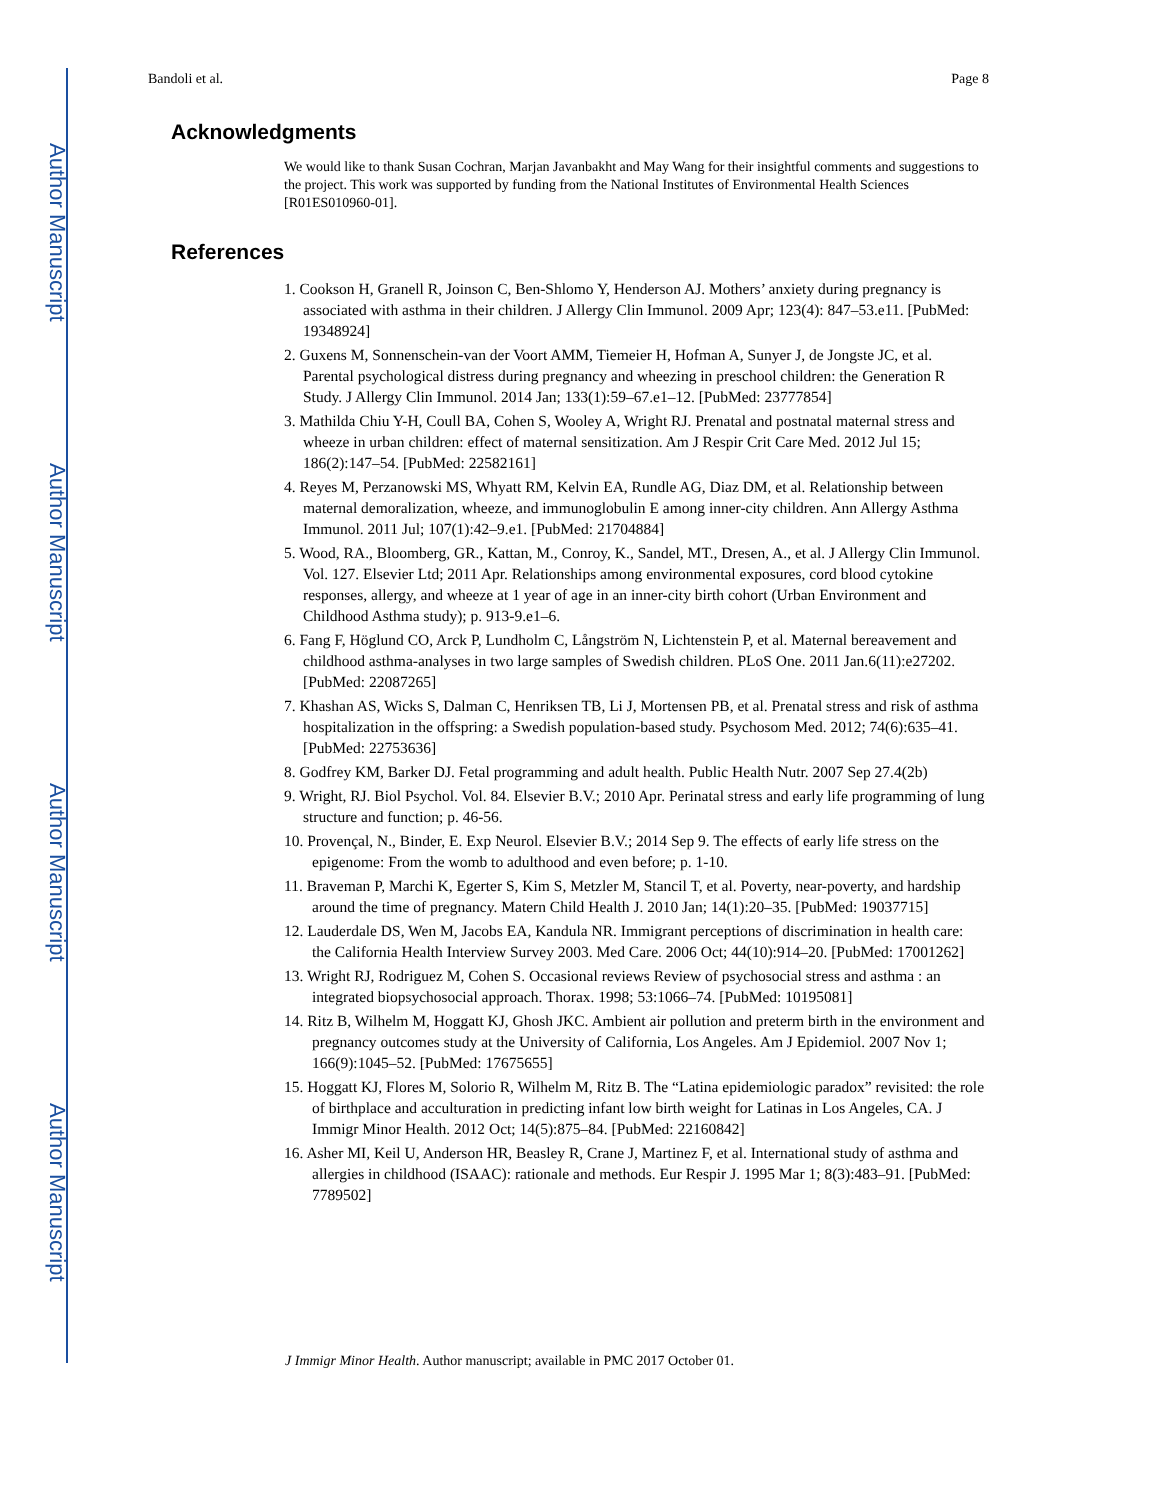Author Manuscript
Author Manuscript
Author Manuscript
Author Manuscript
Bandoli et al. Page 8
Acknowledgments
We would like to thank Susan Cochran, Marjan Javanbakht and May Wang for their insightful comments and suggestions to the project. This work was supported by funding from the National Institutes of Environmental Health Sciences [R01ES010960-01].
References
1. Cookson H, Granell R, Joinson C, Ben-Shlomo Y, Henderson AJ. Mothers’ anxiety during pregnancy is associated with asthma in their children. J Allergy Clin Immunol. 2009 Apr; 123(4): 847–53.e11. [PubMed: 19348924]
2. Guxens M, Sonnenschein-van der Voort AMM, Tiemeier H, Hofman A, Sunyer J, de Jongste JC, et al. Parental psychological distress during pregnancy and wheezing in preschool children: the Generation R Study. J Allergy Clin Immunol. 2014 Jan; 133(1):59–67.e1–12. [PubMed: 23777854]
3. Mathilda Chiu Y-H, Coull BA, Cohen S, Wooley A, Wright RJ. Prenatal and postnatal maternal stress and wheeze in urban children: effect of maternal sensitization. Am J Respir Crit Care Med. 2012 Jul 15; 186(2):147–54. [PubMed: 22582161]
4. Reyes M, Perzanowski MS, Whyatt RM, Kelvin EA, Rundle AG, Diaz DM, et al. Relationship between maternal demoralization, wheeze, and immunoglobulin E among inner-city children. Ann Allergy Asthma Immunol. 2011 Jul; 107(1):42–9.e1. [PubMed: 21704884]
5. Wood, RA., Bloomberg, GR., Kattan, M., Conroy, K., Sandel, MT., Dresen, A., et al. J Allergy Clin Immunol. Vol. 127. Elsevier Ltd; 2011 Apr. Relationships among environmental exposures, cord blood cytokine responses, allergy, and wheeze at 1 year of age in an inner-city birth cohort (Urban Environment and Childhood Asthma study); p. 913-9.e1–6.
6. Fang F, Höglund CO, Arck P, Lundholm C, Långström N, Lichtenstein P, et al. Maternal bereavement and childhood asthma-analyses in two large samples of Swedish children. PLoS One. 2011 Jan.6(11):e27202. [PubMed: 22087265]
7. Khashan AS, Wicks S, Dalman C, Henriksen TB, Li J, Mortensen PB, et al. Prenatal stress and risk of asthma hospitalization in the offspring: a Swedish population-based study. Psychosom Med. 2012; 74(6):635–41. [PubMed: 22753636]
8. Godfrey KM, Barker DJ. Fetal programming and adult health. Public Health Nutr. 2007 Sep 27.4(2b)
9. Wright, RJ. Biol Psychol. Vol. 84. Elsevier B.V.; 2010 Apr. Perinatal stress and early life programming of lung structure and function; p. 46-56.
10. Provençal, N., Binder, E. Exp Neurol. Elsevier B.V.; 2014 Sep 9. The effects of early life stress on the epigenome: From the womb to adulthood and even before; p. 1-10.
11. Braveman P, Marchi K, Egerter S, Kim S, Metzler M, Stancil T, et al. Poverty, near-poverty, and hardship around the time of pregnancy. Matern Child Health J. 2010 Jan; 14(1):20–35. [PubMed: 19037715]
12. Lauderdale DS, Wen M, Jacobs EA, Kandula NR. Immigrant perceptions of discrimination in health care: the California Health Interview Survey 2003. Med Care. 2006 Oct; 44(10):914–20. [PubMed: 17001262]
13. Wright RJ, Rodriguez M, Cohen S. Occasional reviews Review of psychosocial stress and asthma : an integrated biopsychosocial approach. Thorax. 1998; 53:1066–74. [PubMed: 10195081]
14. Ritz B, Wilhelm M, Hoggatt KJ, Ghosh JKC. Ambient air pollution and preterm birth in the environment and pregnancy outcomes study at the University of California, Los Angeles. Am J Epidemiol. 2007 Nov 1; 166(9):1045–52. [PubMed: 17675655]
15. Hoggatt KJ, Flores M, Solorio R, Wilhelm M, Ritz B. The “Latina epidemiologic paradox” revisited: the role of birthplace and acculturation in predicting infant low birth weight for Latinas in Los Angeles, CA. J Immigr Minor Health. 2012 Oct; 14(5):875–84. [PubMed: 22160842]
16. Asher MI, Keil U, Anderson HR, Beasley R, Crane J, Martinez F, et al. International study of asthma and allergies in childhood (ISAAC): rationale and methods. Eur Respir J. 1995 Mar 1; 8(3):483–91. [PubMed: 7789502]
J Immigr Minor Health. Author manuscript; available in PMC 2017 October 01.